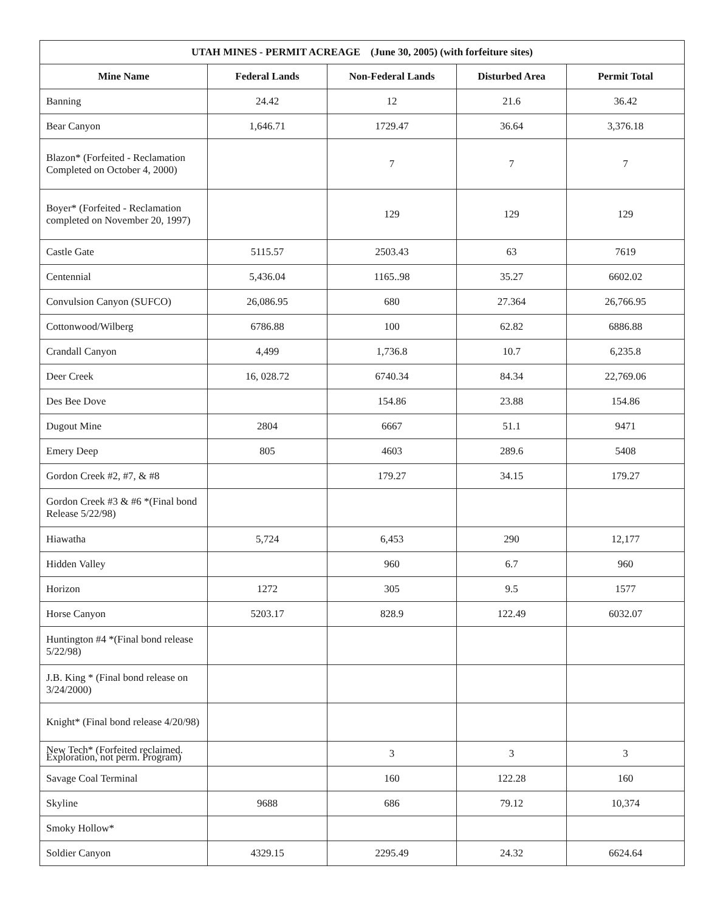| UTAH MINES - PERMIT ACREAGE (June 30, 2005) (with forfeiture sites) | | | | |
| --- | --- | --- | --- | --- |
| Mine Name | Federal Lands | Non-Federal Lands | Disturbed Area | Permit Total |
| Banning | 24.42 | 12 | 21.6 | 36.42 |
| Bear Canyon | 1,646.71 | 1729.47 | 36.64 | 3,376.18 |
| Blazon* (Forfeited - Reclamation Completed on October 4, 2000) | | 7 | 7 | 7 |
| Boyer* (Forfeited - Reclamation completed on November 20, 1997) | | 129 | 129 | 129 |
| Castle Gate | 5115.57 | 2503.43 | 63 | 7619 |
| Centennial | 5,436.04 | 1165..98 | 35.27 | 6602.02 |
| Convulsion Canyon (SUFCO) | 26,086.95 | 680 | 27.364 | 26,766.95 |
| Cottonwood/Wilberg | 6786.88 | 100 | 62.82 | 6886.88 |
| Crandall Canyon | 4,499 | 1,736.8 | 10.7 | 6,235.8 |
| Deer Creek | 16, 028.72 | 6740.34 | 84.34 | 22,769.06 |
| Des Bee Dove | | 154.86 | 23.88 | 154.86 |
| Dugout Mine | 2804 | 6667 | 51.1 | 9471 |
| Emery Deep | 805 | 4603 | 289.6 | 5408 |
| Gordon Creek #2, #7, & #8 | | 179.27 | 34.15 | 179.27 |
| Gordon Creek #3 & #6 *(Final bond Release 5/22/98) | | | | |
| Hiawatha | 5,724 | 6,453 | 290 | 12,177 |
| Hidden Valley | | 960 | 6.7 | 960 |
| Horizon | 1272 | 305 | 9.5 | 1577 |
| Horse Canyon | 5203.17 | 828.9 | 122.49 | 6032.07 |
| Huntington #4 *(Final bond release 5/22/98) | | | | |
| J.B. King * (Final bond release on 3/24/2000) | | | | |
| Knight* (Final bond release 4/20/98) | | | | |
| New Tech* (Forfeited reclaimed. Exploration, not perm. Program) | | 3 | 3 | 3 |
| Savage Coal Terminal | | 160 | 122.28 | 160 |
| Skyline | 9688 | 686 | 79.12 | 10,374 |
| Smoky Hollow* | | | | |
| Soldier Canyon | 4329.15 | 2295.49 | 24.32 | 6624.64 |